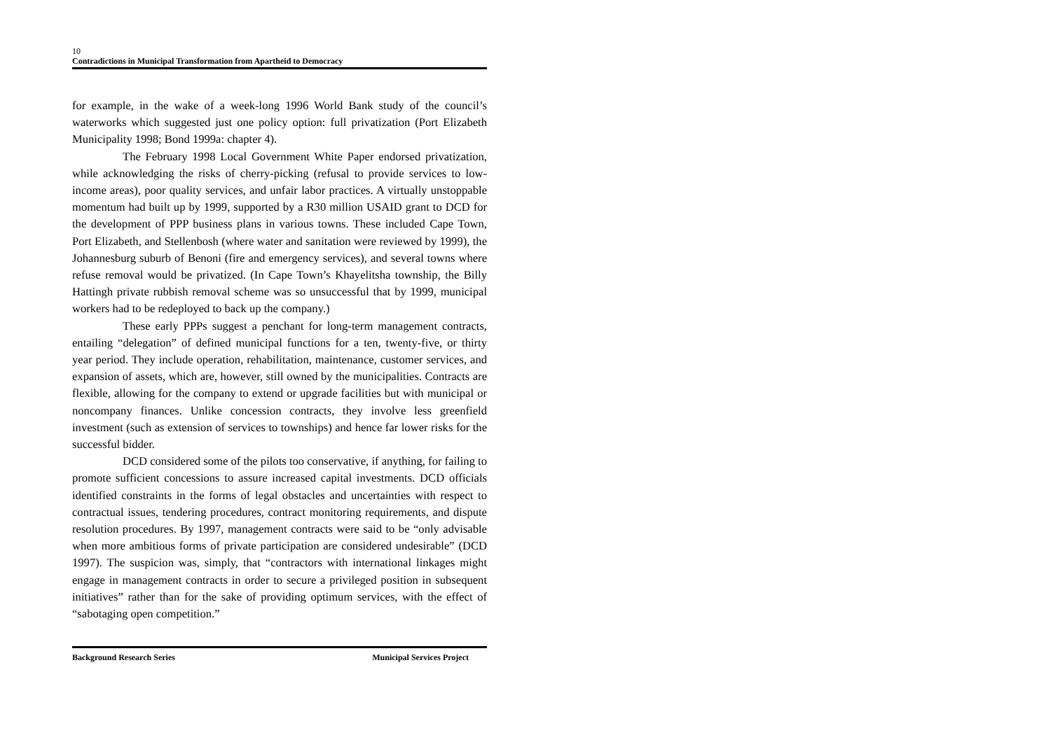10
Contradictions in Municipal Transformation from Apartheid to Democracy
for example, in the wake of a week-long 1996 World Bank study of the council’s waterworks which suggested just one policy option: full privatization (Port Elizabeth Municipality 1998; Bond 1999a: chapter 4).
The February 1998 Local Government White Paper endorsed privatization, while acknowledging the risks of cherry-picking (refusal to provide services to low-income areas), poor quality services, and unfair labor practices. A virtually unstoppable momentum had built up by 1999, supported by a R30 million USAID grant to DCD for the development of PPP business plans in various towns. These included Cape Town, Port Elizabeth, and Stellenbosh (where water and sanitation were reviewed by 1999), the Johannesburg suburb of Benoni (fire and emergency services), and several towns where refuse removal would be privatized. (In Cape Town’s Khayelitsha township, the Billy Hattingh private rubbish removal scheme was so unsuccessful that by 1999, municipal workers had to be redeployed to back up the company.)
These early PPPs suggest a penchant for long-term management contracts, entailing “delegation” of defined municipal functions for a ten, twenty-five, or thirty year period. They include operation, rehabilitation, maintenance, customer services, and expansion of assets, which are, however, still owned by the municipalities. Contracts are flexible, allowing for the company to extend or upgrade facilities but with municipal or noncompany finances. Unlike concession contracts, they involve less greenfield investment (such as extension of services to townships) and hence far lower risks for the successful bidder.
DCD considered some of the pilots too conservative, if anything, for failing to promote sufficient concessions to assure increased capital investments. DCD officials identified constraints in the forms of legal obstacles and uncertainties with respect to contractual issues, tendering procedures, contract monitoring requirements, and dispute resolution procedures. By 1997, management contracts were said to be “only advisable when more ambitious forms of private participation are considered undesirable” (DCD 1997). The suspicion was, simply, that “contractors with international linkages might engage in management contracts in order to secure a privileged position in subsequent initiatives” rather than for the sake of providing optimum services, with the effect of “sabotaging open competition.”
Background Research Series Municipal Services Project